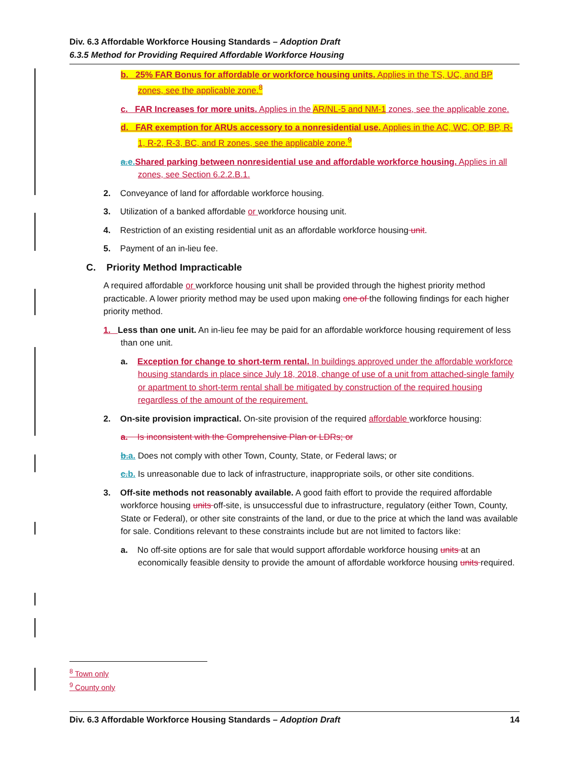Div. 6.3 Affordable Workforce Housing Standards – Adoption Draft
6.3.5 Method for Providing Required Affordable Workforce Housing
b. 25% FAR Bonus for affordable or workforce housing units. Applies in the TS, UC, and BP zones, see the applicable zone.<sup>8</sup>
c. FAR Increases for more units. Applies in the AR/NL-5 and NM-1 zones, see the applicable zone.
d. FAR exemption for ARUs accessory to a nonresidential use. Applies in the AC, WC, OP, BP, R-1, R-2, R-3, BC, and R zones, see the applicable zone.<sup>9</sup>
a.e. Shared parking between nonresidential use and affordable workforce housing. Applies in all zones, see Section 6.2.2.B.1.
2. Conveyance of land for affordable workforce housing.
3. Utilization of a banked affordable or workforce housing unit.
4. Restriction of an existing residential unit as an affordable workforce housing unit.
5. Payment of an in-lieu fee.
C. Priority Method Impracticable
A required affordable or workforce housing unit shall be provided through the highest priority method practicable. A lower priority method may be used upon making one of the following findings for each higher priority method.
1. Less than one unit. An in-lieu fee may be paid for an affordable workforce housing requirement of less than one unit.
a. Exception for change to short-term rental. In buildings approved under the affordable workforce housing standards in place since July 18, 2018, change of use of a unit from attached-single family or apartment to short-term rental shall be mitigated by construction of the required housing regardless of the amount of the requirement.
2. On-site provision impractical. On-site provision of the required affordable workforce housing:
a. Is inconsistent with the Comprehensive Plan or LDRs; or
b.a. Does not comply with other Town, County, State, or Federal laws; or
c.b. Is unreasonable due to lack of infrastructure, inappropriate soils, or other site conditions.
3. Off-site methods not reasonably available. A good faith effort to provide the required affordable workforce housing units off-site, is unsuccessful due to infrastructure, regulatory (either Town, County, State or Federal), or other site constraints of the land, or due to the price at which the land was available for sale. Conditions relevant to these constraints include but are not limited to factors like:
a. No off-site options are for sale that would support affordable workforce housing units at an economically feasible density to provide the amount of affordable workforce housing units required.
<sup>8</sup> Town only
<sup>9</sup> County only
Div. 6.3 Affordable Workforce Housing Standards – Adoption Draft 14